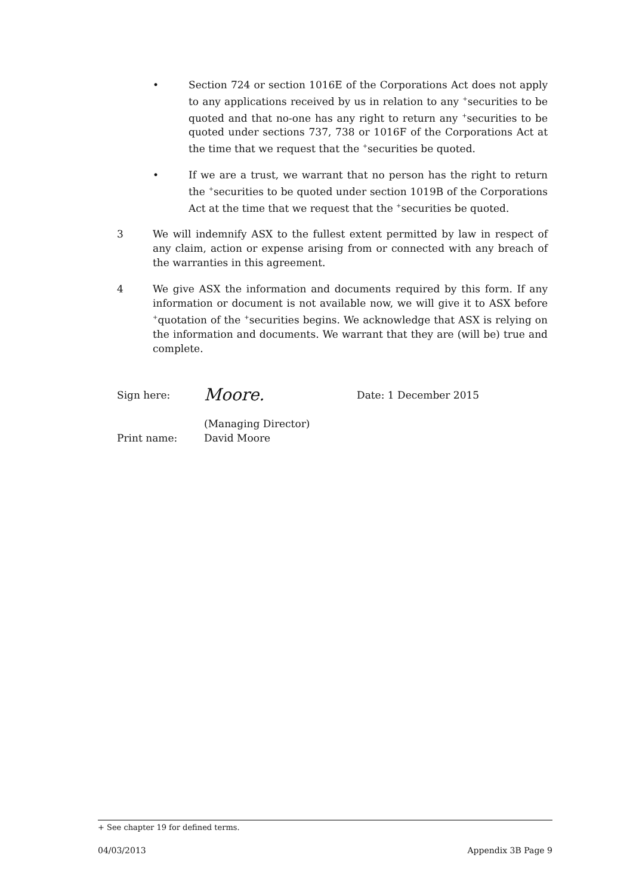• Section 724 or section 1016E of the Corporations Act does not apply to any applications received by us in relation to any <sup>+</sup>securities to be quoted and that no-one has any right to return any <sup>+</sup>securities to be quoted under sections 737, 738 or 1016F of the Corporations Act at the time that we request that the <sup>+</sup>securities be quoted.
• If we are a trust, we warrant that no person has the right to return the <sup>+</sup>securities to be quoted under section 1019B of the Corporations Act at the time that we request that the <sup>+</sup>securities be quoted.
3 We will indemnify ASX to the fullest extent permitted by law in respect of any claim, action or expense arising from or connected with any breach of the warranties in this agreement.
4 We give ASX the information and documents required by this form. If any information or document is not available now, we will give it to ASX before <sup>+</sup>quotation of the <sup>+</sup>securities begins. We acknowledge that ASX is relying on the information and documents. We warrant that they are (will be) true and complete.
Sign here:
Moore.
Date: 1 December 2015
(Managing Director)
Print name: David Moore
+ See chapter 19 for defined terms.
04/03/2013 Appendix 3B Page 9